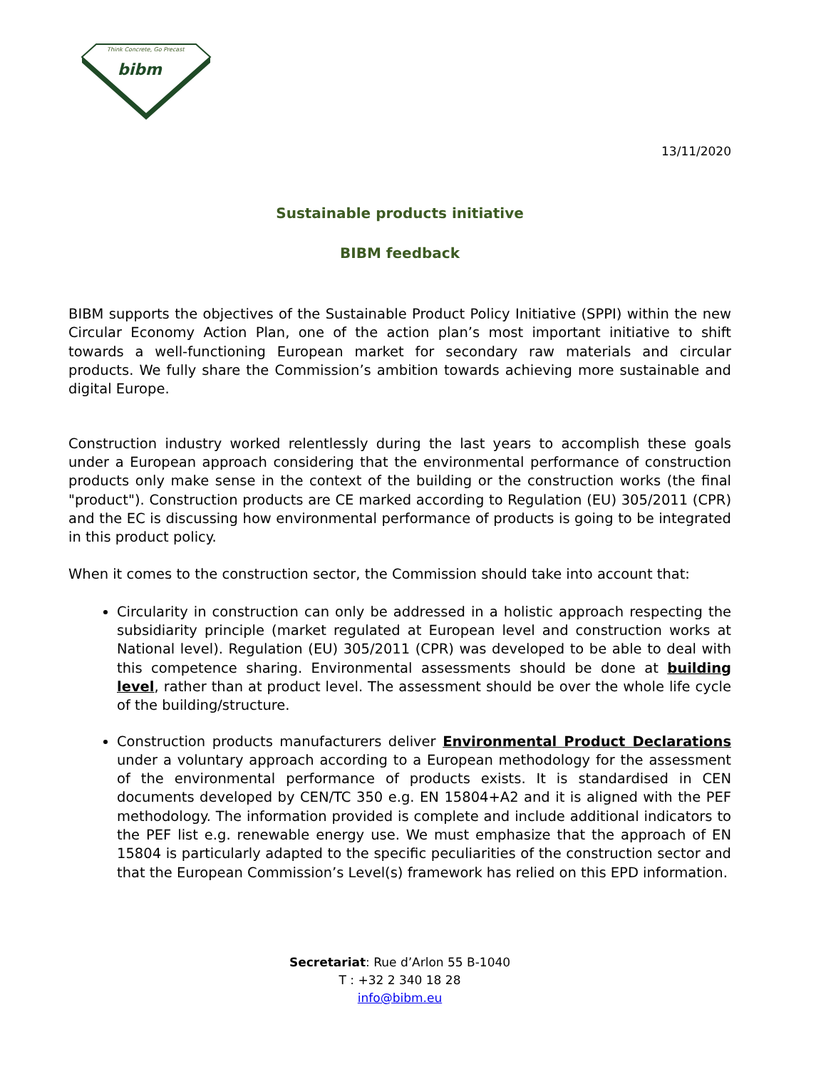Think Concrete, Go Precast
bibm
13/11/2020
Sustainable products initiative
BIBM feedback
BIBM supports the objectives of the Sustainable Product Policy Initiative (SPPI) within the new Circular Economy Action Plan, one of the action plan’s most important initiative to shift towards a well-functioning European market for secondary raw materials and circular products. We fully share the Commission’s ambition towards achieving more sustainable and digital Europe.
Construction industry worked relentlessly during the last years to accomplish these goals under a European approach considering that the environmental performance of construction products only make sense in the context of the building or the construction works (the final "product"). Construction products are CE marked according to Regulation (EU) 305/2011 (CPR) and the EC is discussing how environmental performance of products is going to be integrated in this product policy.
When it comes to the construction sector, the Commission should take into account that:
Circularity in construction can only be addressed in a holistic approach respecting the subsidiarity principle (market regulated at European level and construction works at National level). Regulation (EU) 305/2011 (CPR) was developed to be able to deal with this competence sharing. Environmental assessments should be done at building level, rather than at product level. The assessment should be over the whole life cycle of the building/structure.
Construction products manufacturers deliver Environmental Product Declarations under a voluntary approach according to a European methodology for the assessment of the environmental performance of products exists. It is standardised in CEN documents developed by CEN/TC 350 e.g. EN 15804+A2 and it is aligned with the PEF methodology. The information provided is complete and include additional indicators to the PEF list e.g. renewable energy use. We must emphasize that the approach of EN 15804 is particularly adapted to the specific peculiarities of the construction sector and that the European Commission’s Level(s) framework has relied on this EPD information.
Secretariat: Rue d’Arlon 55 B-1040
T : +32 2 340 18 28
info@bibm.eu